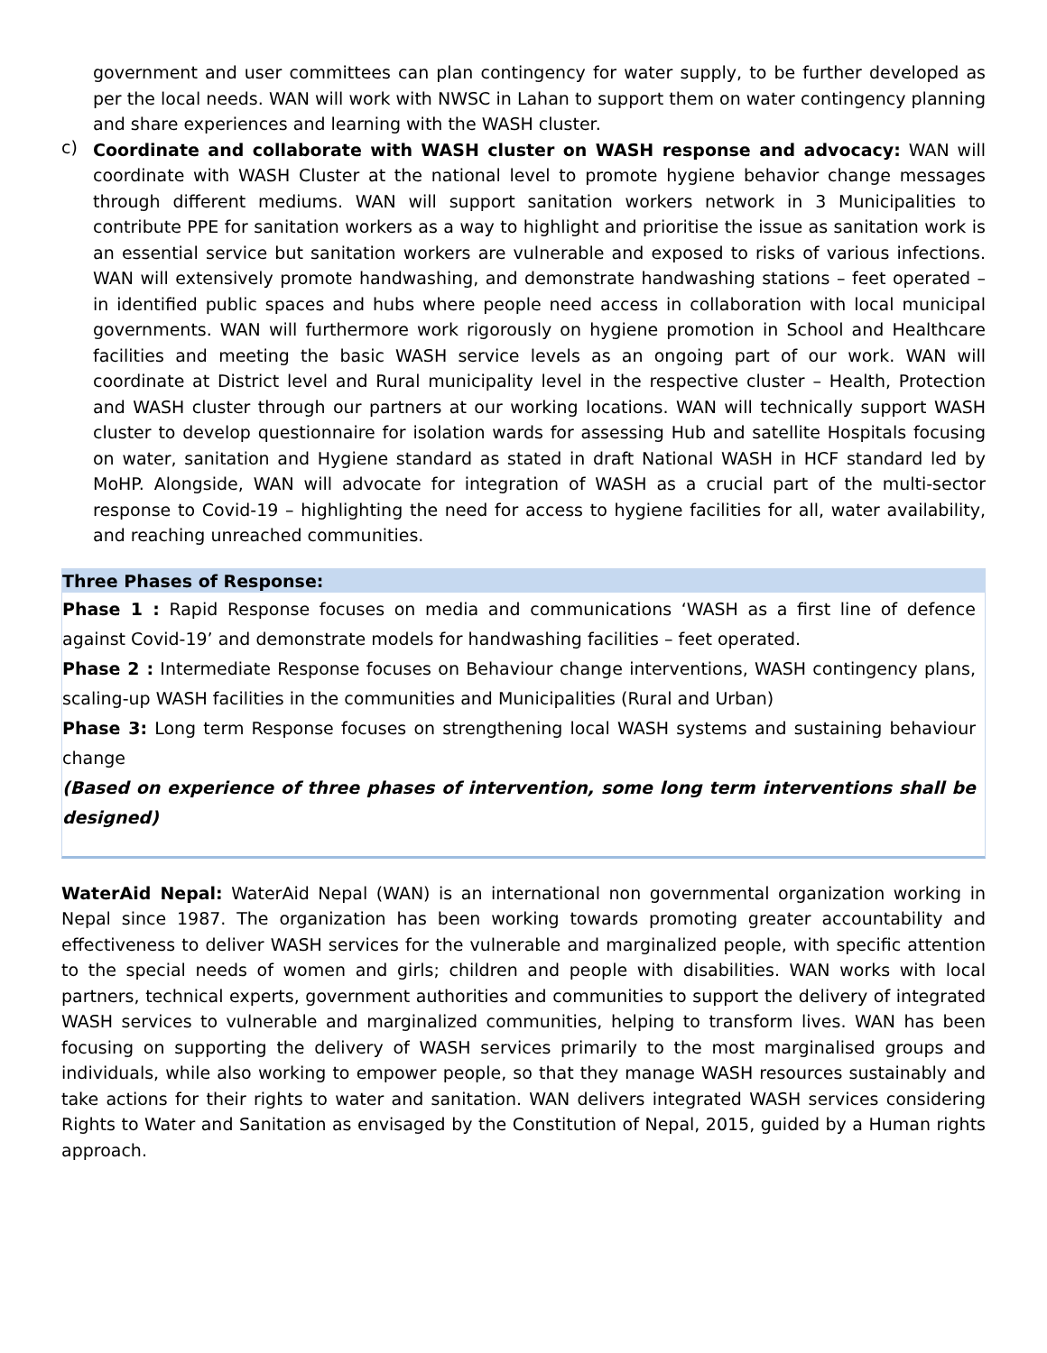government and user committees can plan contingency for water supply, to be further developed as per the local needs. WAN will work with NWSC in Lahan to support them on water contingency planning and share experiences and learning with the WASH cluster.
c)
Coordinate and collaborate with WASH cluster on WASH response and advocacy: WAN will coordinate with WASH Cluster at the national level to promote hygiene behavior change messages through different mediums. WAN will support sanitation workers network in 3 Municipalities to contribute PPE for sanitation workers as a way to highlight and prioritise the issue as sanitation work is an essential service but sanitation workers are vulnerable and exposed to risks of various infections. WAN will extensively promote handwashing, and demonstrate handwashing stations – feet operated – in identified public spaces and hubs where people need access in collaboration with local municipal governments. WAN will furthermore work rigorously on hygiene promotion in School and Healthcare facilities and meeting the basic WASH service levels as an ongoing part of our work. WAN will coordinate at District level and Rural municipality level in the respective cluster – Health, Protection and WASH cluster through our partners at our working locations. WAN will technically support WASH cluster to develop questionnaire for isolation wards for assessing Hub and satellite Hospitals focusing on water, sanitation and Hygiene standard as stated in draft National WASH in HCF standard led by MoHP. Alongside, WAN will advocate for integration of WASH as a crucial part of the multi-sector response to Covid-19 – highlighting the need for access to hygiene facilities for all, water availability, and reaching unreached communities.
Three Phases of Response:
Phase 1 : Rapid Response focuses on media and communications ‘WASH as a first line of defence against Covid-19’ and demonstrate models for handwashing facilities – feet operated.
Phase 2 : Intermediate Response focuses on Behaviour change interventions, WASH contingency plans, scaling-up WASH facilities in the communities and Municipalities (Rural and Urban)
Phase 3: Long term Response focuses on strengthening local WASH systems and sustaining behaviour change
(Based on experience of three phases of intervention, some long term interventions shall be designed)
WaterAid Nepal: WaterAid Nepal (WAN) is an international non governmental organization working in Nepal since 1987. The organization has been working towards promoting greater accountability and effectiveness to deliver WASH services for the vulnerable and marginalized people, with specific attention to the special needs of women and girls; children and people with disabilities. WAN works with local partners, technical experts, government authorities and communities to support the delivery of integrated WASH services to vulnerable and marginalized communities, helping to transform lives. WAN has been focusing on supporting the delivery of WASH services primarily to the most marginalised groups and individuals, while also working to empower people, so that they manage WASH resources sustainably and take actions for their rights to water and sanitation. WAN delivers integrated WASH services considering Rights to Water and Sanitation as envisaged by the Constitution of Nepal, 2015, guided by a Human rights approach.